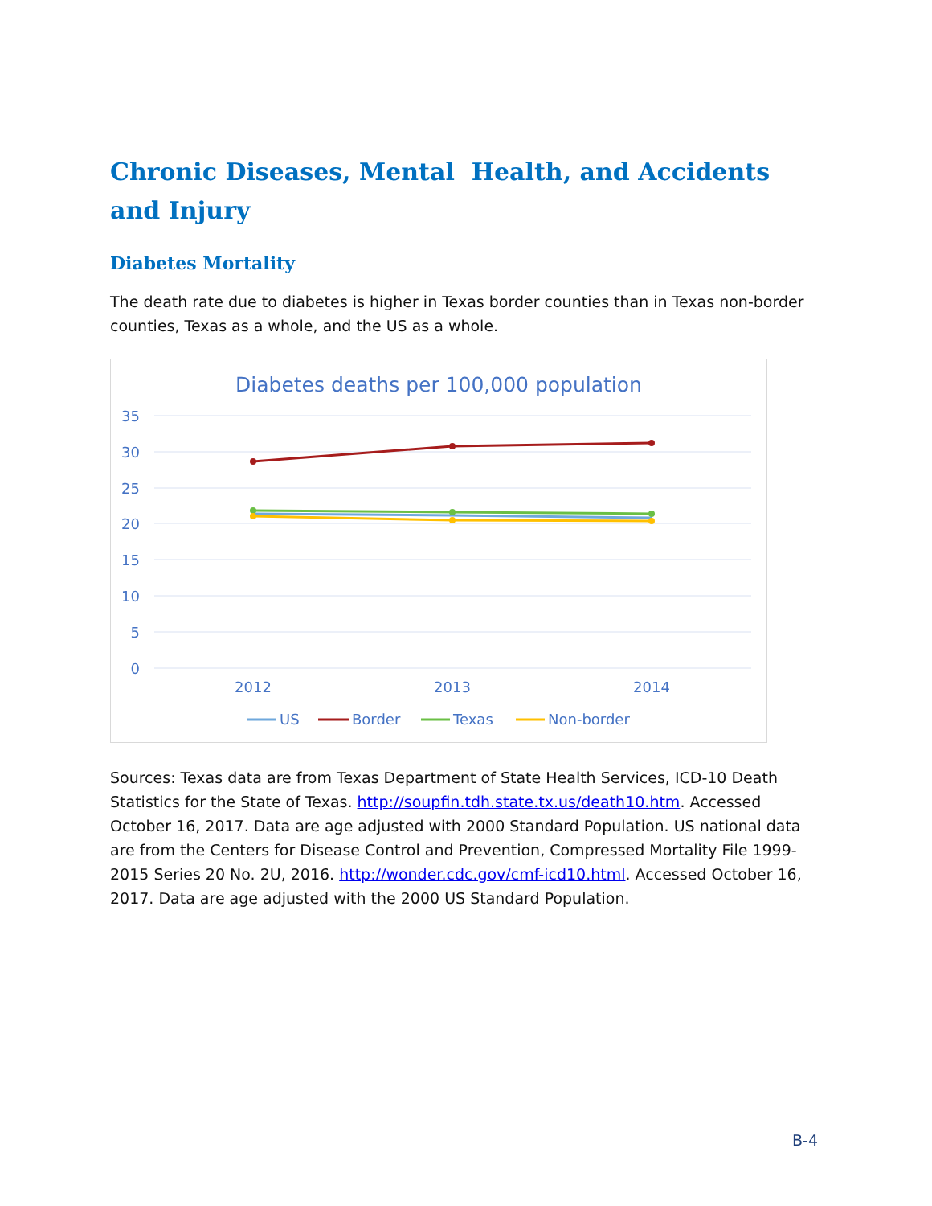Chronic Diseases, Mental Health, and Accidents and Injury
Diabetes Mortality
The death rate due to diabetes is higher in Texas border counties than in Texas non-border counties, Texas as a whole, and the US as a whole.
Diabetes deaths per 100,000 population
35
30
25
20
15
10
5
0
2012
2013
2014
US
Border
Texas
Non-border
Sources: Texas data are from Texas Department of State Health Services, ICD-10 Death Statistics for the State of Texas. http://soupfin.tdh.state.tx.us/death10.htm. Accessed October 16, 2017. Data are age adjusted with 2000 Standard Population. US national data are from the Centers for Disease Control and Prevention, Compressed Mortality File 1999-2015 Series 20 No. 2U, 2016. http://wonder.cdc.gov/cmf-icd10.html. Accessed October 16, 2017. Data are age adjusted with the 2000 US Standard Population.
B-4